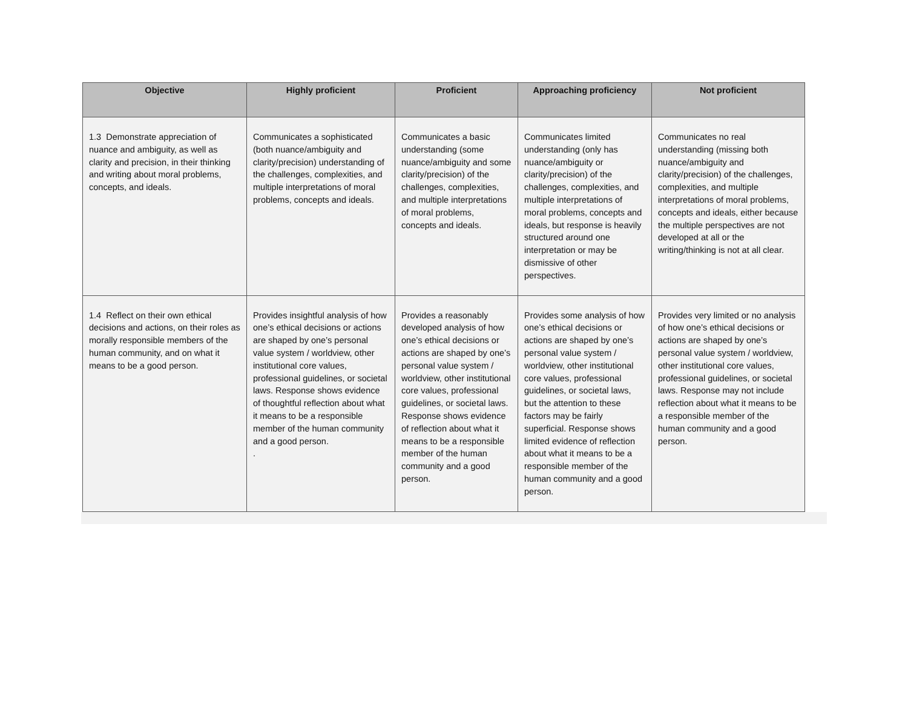| Objective | Highly proficient | Proficient | Approaching proficiency | Not proficient |
| --- | --- | --- | --- | --- |
| 1.3 Demonstrate appreciation of nuance and ambiguity, as well as clarity and precision, in their thinking and writing about moral problems, concepts, and ideals. | Communicates a sophisticated (both nuance/ambiguity and clarity/precision) understanding of the challenges, complexities, and multiple interpretations of moral problems, concepts and ideals. | Communicates a basic understanding (some nuance/ambiguity and some clarity/precision) of the challenges, complexities, and multiple interpretations of moral problems, concepts and ideals. | Communicates limited understanding (only has nuance/ambiguity or clarity/precision) of the challenges, complexities, and multiple interpretations of moral problems, concepts and ideals, but response is heavily structured around one interpretation or may be dismissive of other perspectives. | Communicates no real understanding (missing both nuance/ambiguity and clarity/precision) of the challenges, complexities, and multiple interpretations of moral problems, concepts and ideals, either because the multiple perspectives are not developed at all or the writing/thinking is not at all clear. |
| 1.4 Reflect on their own ethical decisions and actions, on their roles as morally responsible members of the human community, and on what it means to be a good person. | Provides insightful analysis of how one’s ethical decisions or actions are shaped by one’s personal value system / worldview, other institutional core values, professional guidelines, or societal laws. Response shows evidence of thoughtful reflection about what it means to be a responsible member of the human community and a good person. . | Provides a reasonably developed analysis of how one’s ethical decisions or actions are shaped by one’s personal value system / worldview, other institutional core values, professional guidelines, or societal laws. Response shows evidence of reflection about what it means to be a responsible member of the human community and a good person. | Provides some analysis of how one’s ethical decisions or actions are shaped by one’s personal value system / worldview, other institutional core values, professional guidelines, or societal laws, but the attention to these factors may be fairly superficial. Response shows limited evidence of reflection about what it means to be a responsible member of the human community and a good person. | Provides very limited or no analysis of how one’s ethical decisions or actions are shaped by one’s personal value system / worldview, other institutional core values, professional guidelines, or societal laws. Response may not include reflection about what it means to be a responsible member of the human community and a good person. |